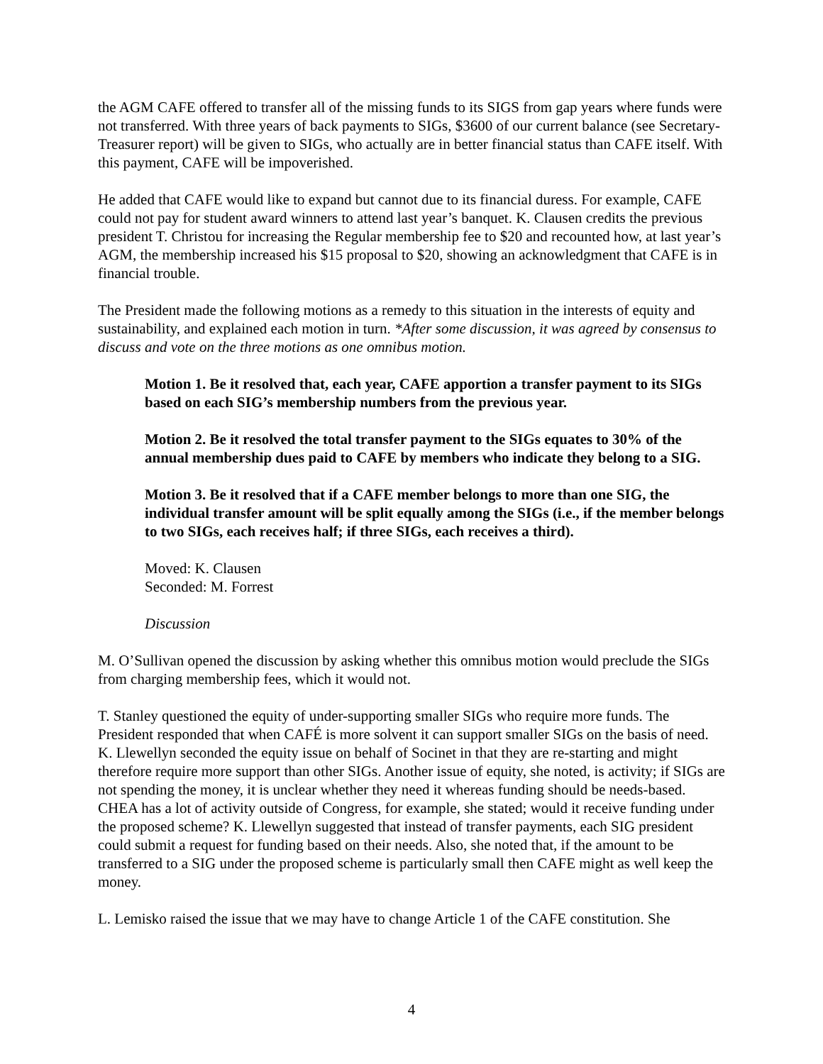the AGM CAFE offered to transfer all of the missing funds to its SIGS from gap years where funds were not transferred. With three years of back payments to SIGs, $3600 of our current balance (see Secretary-Treasurer report) will be given to SIGs, who actually are in better financial status than CAFE itself. With this payment, CAFE will be impoverished.
He added that CAFE would like to expand but cannot due to its financial duress. For example, CAFE could not pay for student award winners to attend last year’s banquet. K. Clausen credits the previous president T. Christou for increasing the Regular membership fee to $20 and recounted how, at last year’s AGM, the membership increased his $15 proposal to $20, showing an acknowledgment that CAFE is in financial trouble.
The President made the following motions as a remedy to this situation in the interests of equity and sustainability, and explained each motion in turn. *After some discussion, it was agreed by consensus to discuss and vote on the three motions as one omnibus motion.
Motion 1. Be it resolved that, each year, CAFE apportion a transfer payment to its SIGs based on each SIG’s membership numbers from the previous year.
Motion 2. Be it resolved the total transfer payment to the SIGs equates to 30% of the annual membership dues paid to CAFE by members who indicate they belong to a SIG.
Motion 3. Be it resolved that if a CAFE member belongs to more than one SIG, the individual transfer amount will be split equally among the SIGs (i.e., if the member belongs to two SIGs, each receives half; if three SIGs, each receives a third).
Moved: K. Clausen
Seconded: M. Forrest
Discussion
M. O’Sullivan opened the discussion by asking whether this omnibus motion would preclude the SIGs from charging membership fees, which it would not.
T. Stanley questioned the equity of under-supporting smaller SIGs who require more funds. The President responded that when CAFÉ is more solvent it can support smaller SIGs on the basis of need. K. Llewellyn seconded the equity issue on behalf of Socinet in that they are re-starting and might therefore require more support than other SIGs. Another issue of equity, she noted, is activity; if SIGs are not spending the money, it is unclear whether they need it whereas funding should be needs-based. CHEA has a lot of activity outside of Congress, for example, she stated; would it receive funding under the proposed scheme? K. Llewellyn suggested that instead of transfer payments, each SIG president could submit a request for funding based on their needs. Also, she noted that, if the amount to be transferred to a SIG under the proposed scheme is particularly small then CAFE might as well keep the money.
L. Lemisko raised the issue that we may have to change Article 1 of the CAFE constitution. She
4